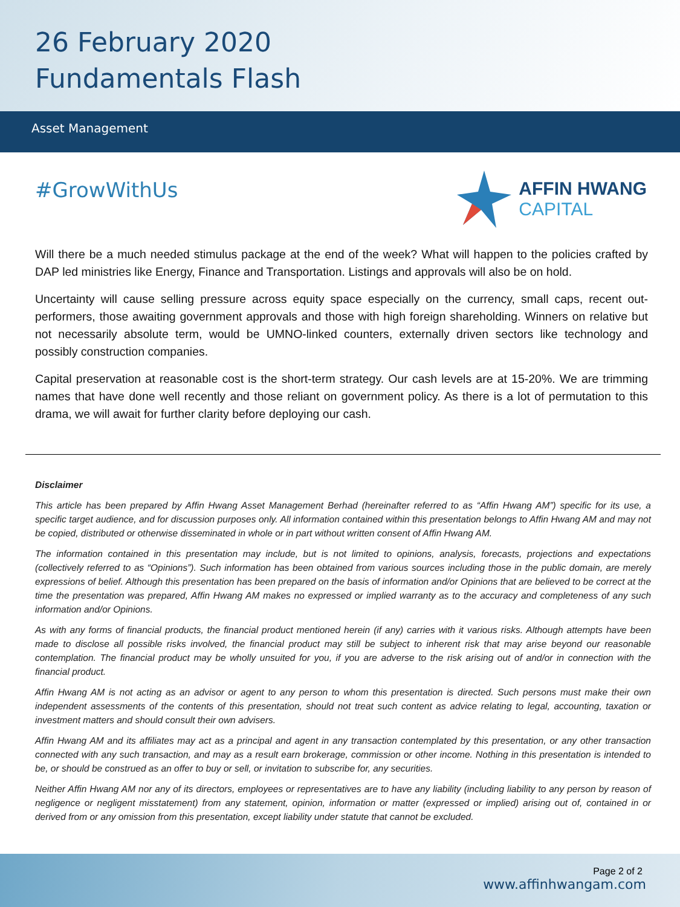26 February 2020
Fundamentals Flash
Asset Management
#GrowWithUs
AFFIN HWANG
CAPITAL
Will there be a much needed stimulus package at the end of the week? What will happen to the policies crafted by DAP led ministries like Energy, Finance and Transportation. Listings and approvals will also be on hold.
Uncertainty will cause selling pressure across equity space especially on the currency, small caps, recent out-performers, those awaiting government approvals and those with high foreign shareholding. Winners on relative but not necessarily absolute term, would be UMNO-linked counters, externally driven sectors like technology and possibly construction companies.
Capital preservation at reasonable cost is the short-term strategy. Our cash levels are at 15-20%. We are trimming names that have done well recently and those reliant on government policy. As there is a lot of permutation to this drama, we will await for further clarity before deploying our cash.
Disclaimer
This article has been prepared by Affin Hwang Asset Management Berhad (hereinafter referred to as “Affin Hwang AM”) specific for its use, a specific target audience, and for discussion purposes only. All information contained within this presentation belongs to Affin Hwang AM and may not be copied, distributed or otherwise disseminated in whole or in part without written consent of Affin Hwang AM.
The information contained in this presentation may include, but is not limited to opinions, analysis, forecasts, projections and expectations (collectively referred to as “Opinions”). Such information has been obtained from various sources including those in the public domain, are merely expressions of belief. Although this presentation has been prepared on the basis of information and/or Opinions that are believed to be correct at the time the presentation was prepared, Affin Hwang AM makes no expressed or implied warranty as to the accuracy and completeness of any such information and/or Opinions.
As with any forms of financial products, the financial product mentioned herein (if any) carries with it various risks. Although attempts have been made to disclose all possible risks involved, the financial product may still be subject to inherent risk that may arise beyond our reasonable contemplation. The financial product may be wholly unsuited for you, if you are adverse to the risk arising out of and/or in connection with the financial product.
Affin Hwang AM is not acting as an advisor or agent to any person to whom this presentation is directed. Such persons must make their own independent assessments of the contents of this presentation, should not treat such content as advice relating to legal, accounting, taxation or investment matters and should consult their own advisers.
Affin Hwang AM and its affiliates may act as a principal and agent in any transaction contemplated by this presentation, or any other transaction connected with any such transaction, and may as a result earn brokerage, commission or other income. Nothing in this presentation is intended to be, or should be construed as an offer to buy or sell, or invitation to subscribe for, any securities.
Neither Affin Hwang AM nor any of its directors, employees or representatives are to have any liability (including liability to any person by reason of negligence or negligent misstatement) from any statement, opinion, information or matter (expressed or implied) arising out of, contained in or derived from or any omission from this presentation, except liability under statute that cannot be excluded.
Page 2 of 2
www.affinhwangam.com